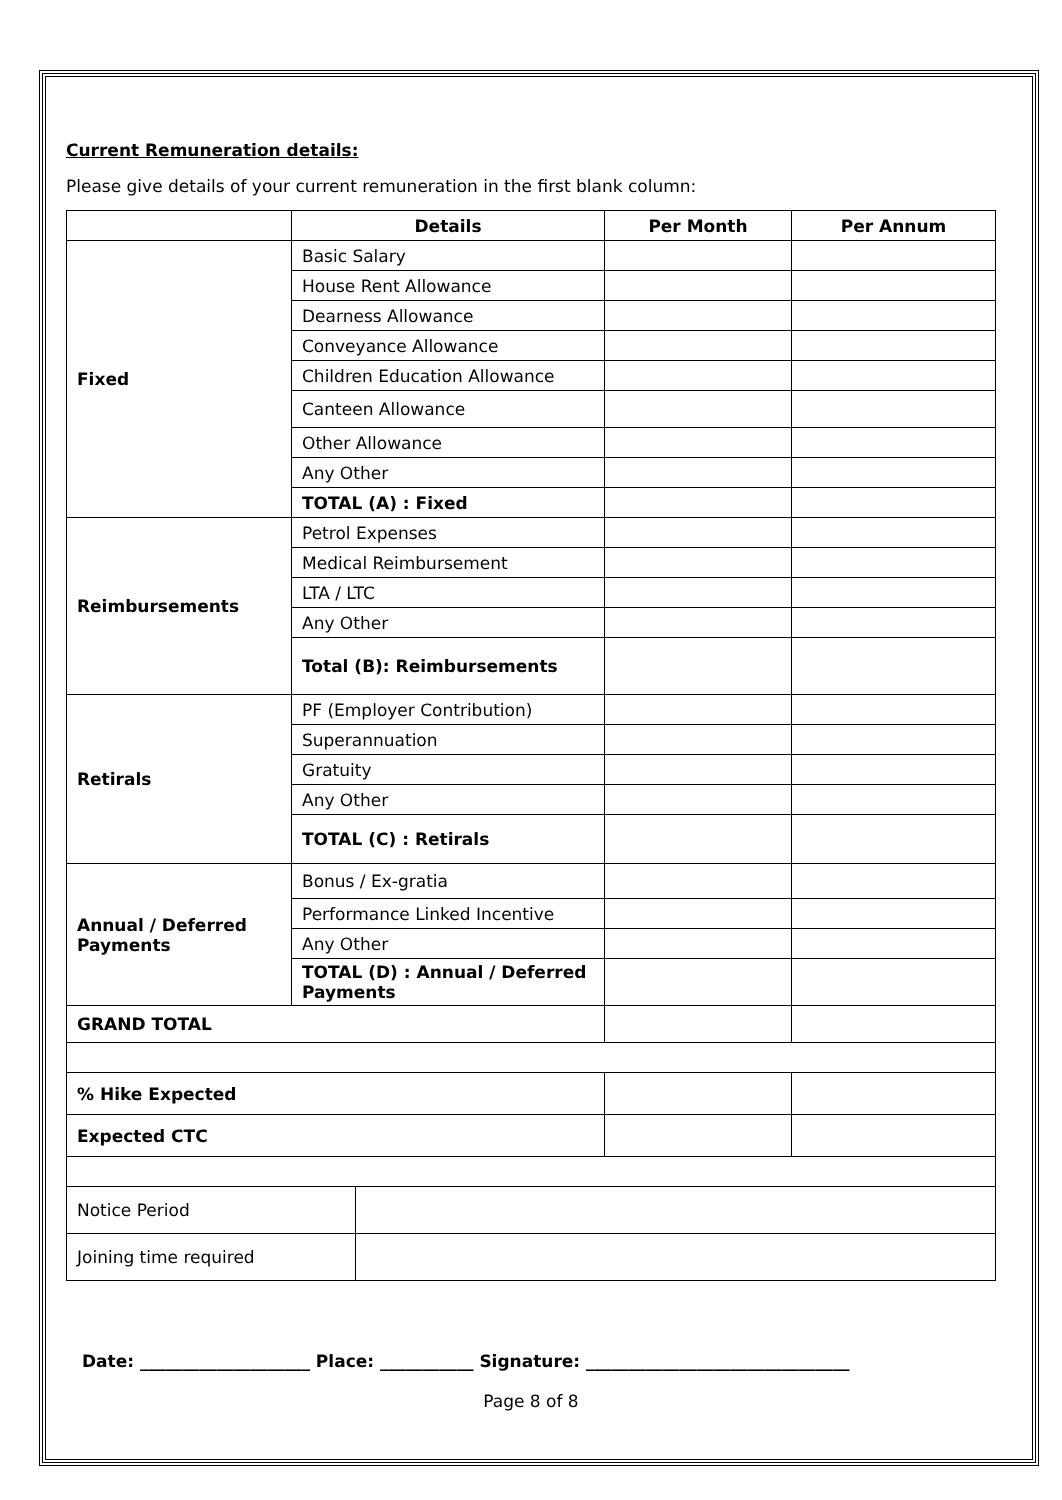Current Remuneration details:
Please give details of your current remuneration in the first blank column:
| | Details | Per Month | Per Annum |
| --- | --- | --- | --- |
| Fixed | Basic Salary | | |
| | House Rent Allowance | | |
| | Dearness Allowance | | |
| | Conveyance Allowance | | |
| | Children Education Allowance | | |
| | Canteen Allowance | | |
| | Other Allowance | | |
| | Any Other | | |
| | TOTAL (A) : Fixed | | |
| Reimbursements | Petrol Expenses | | |
| | Medical Reimbursement | | |
| | LTA / LTC | | |
| | Any Other | | |
| | Total (B): Reimbursements | | |
| Retirals | PF (Employer Contribution) | | |
| | Superannuation | | |
| | Gratuity | | |
| | Any Other | | |
| | TOTAL (C) : Retirals | | |
| Annual / Deferred Payments | Bonus / Ex-gratia | | |
| | Performance Linked Incentive | | |
| | Any Other | | |
| | TOTAL (D) : Annual / Deferred Payments | | |
| GRAND TOTAL | | | |
| % Hike Expected | | | |
| Expected CTC | | | |
| Notice Period | |
| Joining time required | |
Date: ____________________ Place: ___________ Signature: _______________________________
Page 8 of 8